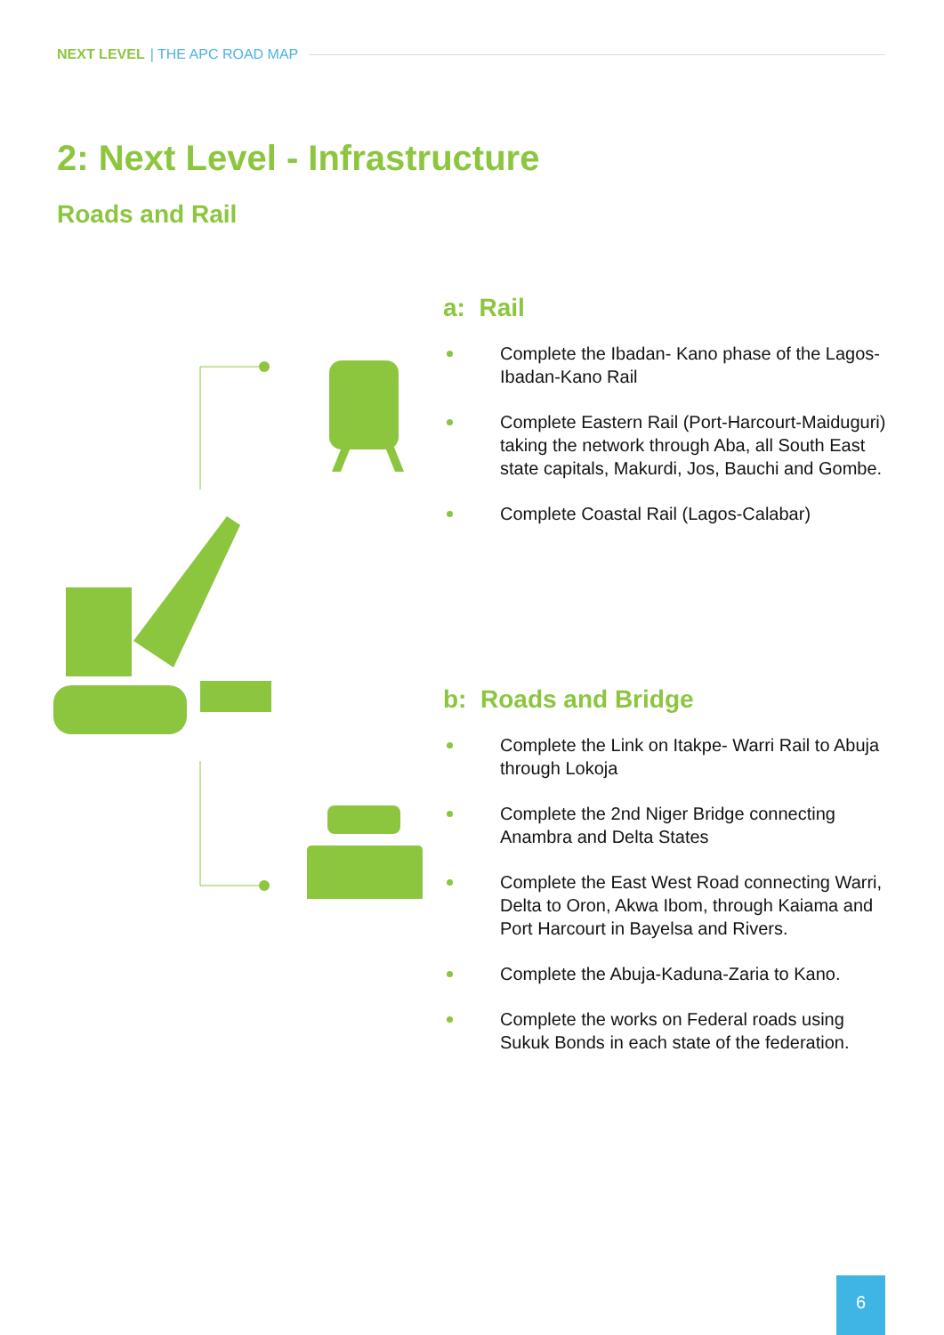NEXT LEVEL | THE APC ROAD MAP
2: Next Level - Infrastructure
Roads and Rail
a: Rail
Complete the Ibadan- Kano phase of the Lagos- Ibadan-Kano Rail
Complete Eastern Rail (Port-Harcourt-Maiduguri) taking the network through Aba, all South East state capitals, Makurdi, Jos, Bauchi and Gombe.
Complete Coastal Rail (Lagos-Calabar)
b: Roads and Bridge
Complete the Link on Itakpe- Warri Rail to Abuja through Lokoja
Complete the 2nd Niger Bridge connecting Anambra and Delta States
Complete the East West Road connecting Warri, Delta to Oron, Akwa Ibom, through Kaiama and Port Harcourt in Bayelsa and Rivers.
Complete the Abuja-Kaduna-Zaria to Kano.
Complete the works on Federal roads using Sukuk Bonds in each state of the federation.
6